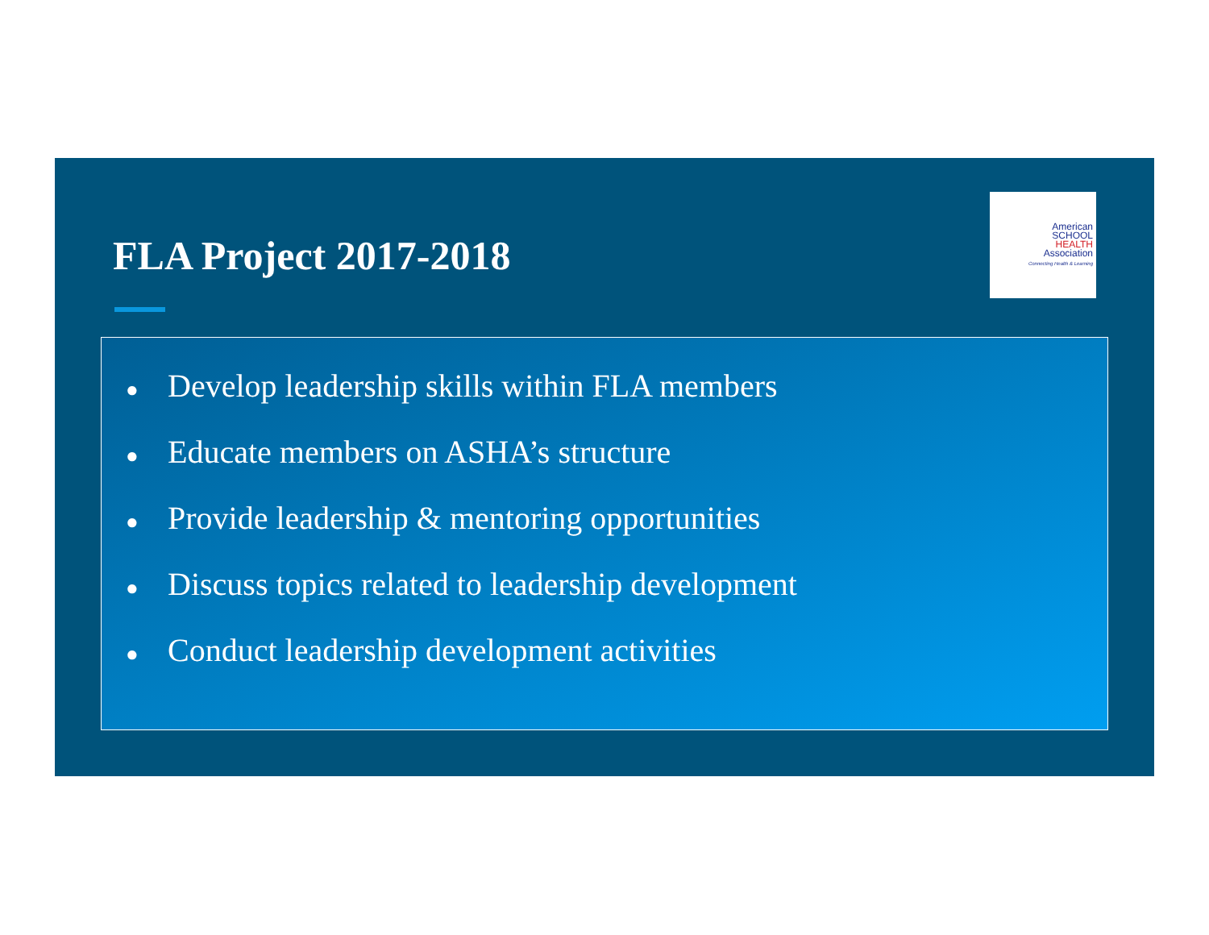FLA Project 2017-2018
American
SCHOOL
HEALTH
Association
Connecting Health & Learning
● Develop leadership skills within FLA members
● Educate members on ASHA’s structure
● Provide leadership & mentoring opportunities
● Discuss topics related to leadership development
● Conduct leadership development activities